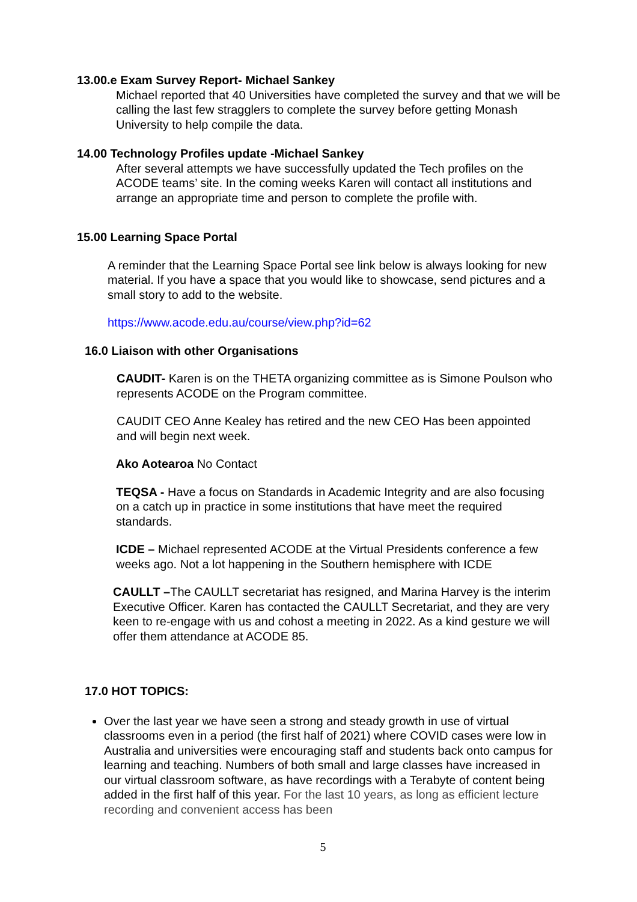13.00.e Exam Survey Report- Michael Sankey
Michael reported that 40 Universities have completed the survey and that we will be calling the last few stragglers to complete the survey before getting Monash University to help compile the data.
14.00 Technology Profiles update -Michael Sankey
After several attempts we have successfully updated the Tech profiles on the ACODE teams’ site. In the coming weeks Karen will contact all institutions and arrange an appropriate time and person to complete the profile with.
15.00 Learning Space Portal
A reminder that the Learning Space Portal see link below is always looking for new material. If you have a space that you would like to showcase, send pictures and a small story to add to the website.
https://www.acode.edu.au/course/view.php?id=62
16.0 Liaison with other Organisations
CAUDIT- Karen is on the THETA organizing committee as is Simone Poulson who represents ACODE on the Program committee.
CAUDIT CEO Anne Kealey has retired and the new CEO Has been appointed and will begin next week.
Ako Aotearoa No Contact
TEQSA - Have a focus on Standards in Academic Integrity and are also focusing on a catch up in practice in some institutions that have meet the required standards.
ICDE – Michael represented ACODE at the Virtual Presidents conference a few weeks ago. Not a lot happening in the Southern hemisphere with ICDE
CAULLT –The CAULLT secretariat has resigned, and Marina Harvey is the interim Executive Officer. Karen has contacted the CAULLT Secretariat, and they are very keen to re-engage with us and cohost a meeting in 2022. As a kind gesture we will offer them attendance at ACODE 85.
17.0 HOT TOPICS:
Over the last year we have seen a strong and steady growth in use of virtual classrooms even in a period (the first half of 2021) where COVID cases were low in Australia and universities were encouraging staff and students back onto campus for learning and teaching. Numbers of both small and large classes have increased in our virtual classroom software, as have recordings with a Terabyte of content being added in the first half of this year. For the last 10 years, as long as efficient lecture recording and convenient access has been
5